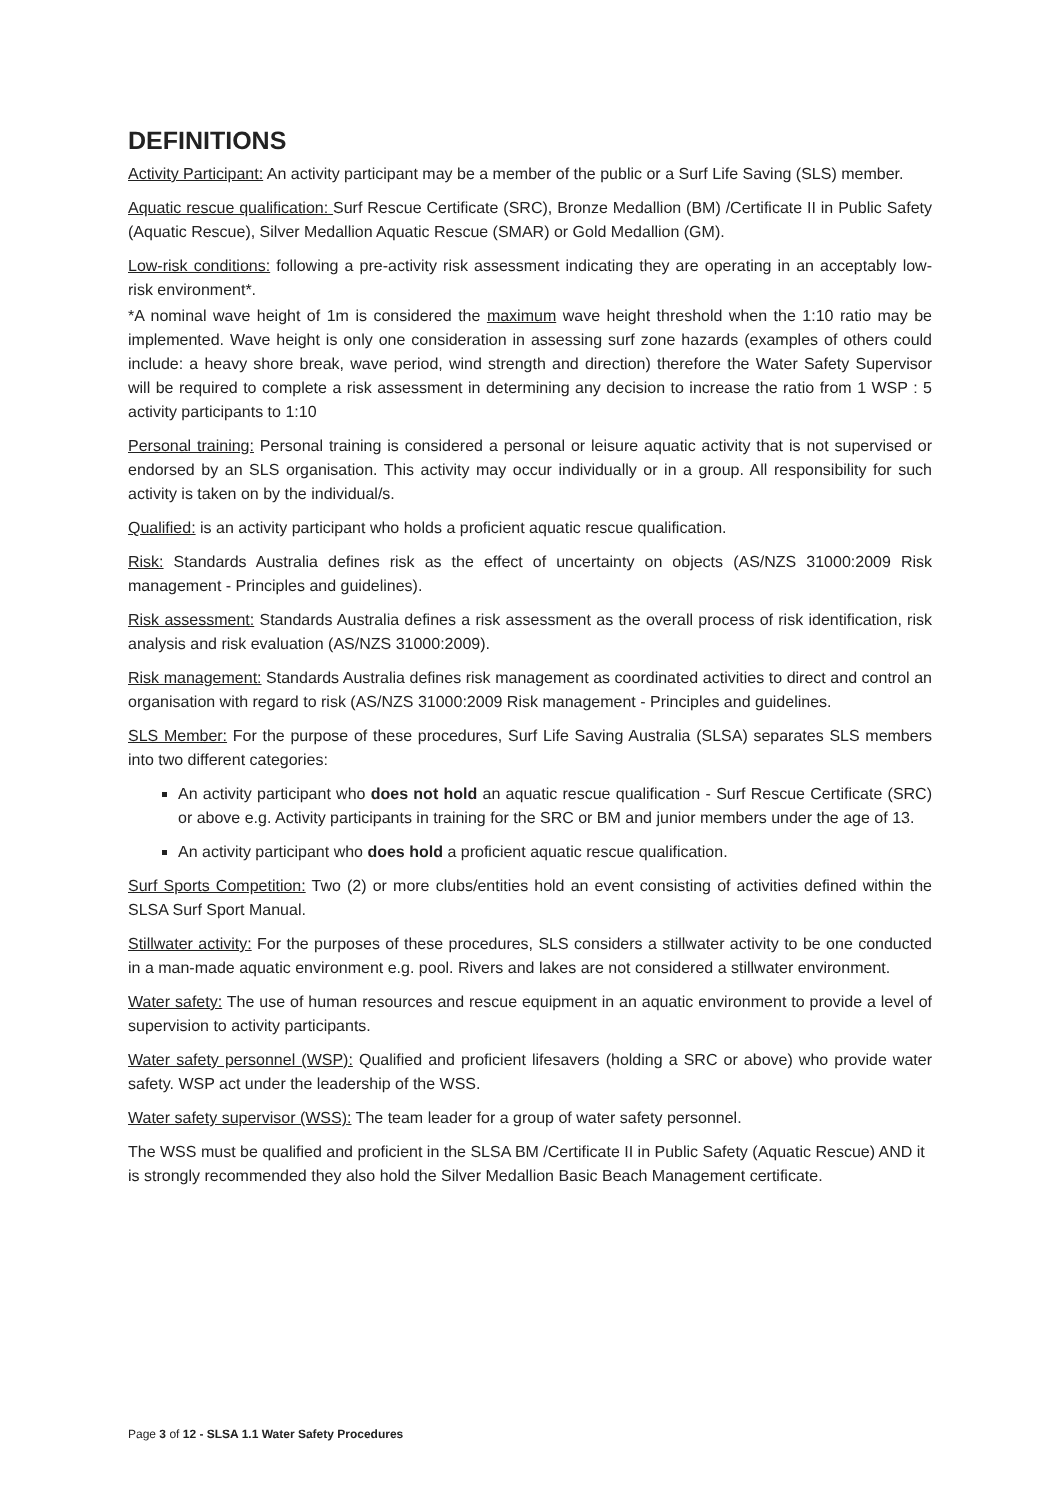DEFINITIONS
Activity Participant: An activity participant may be a member of the public or a Surf Life Saving (SLS) member.
Aquatic rescue qualification: Surf Rescue Certificate (SRC), Bronze Medallion (BM) /Certificate II in Public Safety (Aquatic Rescue), Silver Medallion Aquatic Rescue (SMAR) or Gold Medallion (GM).
Low-risk conditions: following a pre-activity risk assessment indicating they are operating in an acceptably low-risk environment*.
*A nominal wave height of 1m is considered the maximum wave height threshold when the 1:10 ratio may be implemented. Wave height is only one consideration in assessing surf zone hazards (examples of others could include: a heavy shore break, wave period, wind strength and direction) therefore the Water Safety Supervisor will be required to complete a risk assessment in determining any decision to increase the ratio from 1 WSP : 5 activity participants to 1:10
Personal training: Personal training is considered a personal or leisure aquatic activity that is not supervised or endorsed by an SLS organisation. This activity may occur individually or in a group. All responsibility for such activity is taken on by the individual/s.
Qualified: is an activity participant who holds a proficient aquatic rescue qualification.
Risk: Standards Australia defines risk as the effect of uncertainty on objects (AS/NZS 31000:2009 Risk management - Principles and guidelines).
Risk assessment: Standards Australia defines a risk assessment as the overall process of risk identification, risk analysis and risk evaluation (AS/NZS 31000:2009).
Risk management: Standards Australia defines risk management as coordinated activities to direct and control an organisation with regard to risk (AS/NZS 31000:2009 Risk management - Principles and guidelines.
SLS Member: For the purpose of these procedures, Surf Life Saving Australia (SLSA) separates SLS members into two different categories:
An activity participant who does not hold an aquatic rescue qualification - Surf Rescue Certificate (SRC) or above e.g. Activity participants in training for the SRC or BM and junior members under the age of 13.
An activity participant who does hold a proficient aquatic rescue qualification.
Surf Sports Competition: Two (2) or more clubs/entities hold an event consisting of activities defined within the SLSA Surf Sport Manual.
Stillwater activity: For the purposes of these procedures, SLS considers a stillwater activity to be one conducted in a man-made aquatic environment e.g. pool. Rivers and lakes are not considered a stillwater environment.
Water safety: The use of human resources and rescue equipment in an aquatic environment to provide a level of supervision to activity participants.
Water safety personnel (WSP): Qualified and proficient lifesavers (holding a SRC or above) who provide water safety. WSP act under the leadership of the WSS.
Water safety supervisor (WSS): The team leader for a group of water safety personnel.
The WSS must be qualified and proficient in the SLSA BM /Certificate II in Public Safety (Aquatic Rescue) AND it is strongly recommended they also hold the Silver Medallion Basic Beach Management certificate.
Page 3 of 12 - SLSA 1.1 Water Safety Procedures